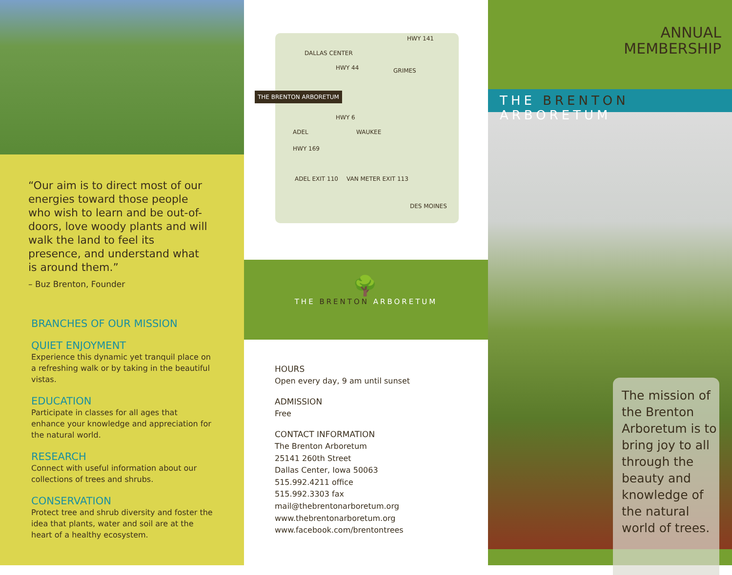“Our aim is to direct most of our energies toward those people who wish to learn and be out-of-doors, love woody plants and will walk the land to feel its presence, and understand what is around them.”
– Buz Brenton, Founder
BRANCHES OF OUR MISSION
QUIET ENJOYMENT
Experience this dynamic yet tranquil place on a refreshing walk or by taking in the beautiful vistas.
EDUCATION
Participate in classes for all ages that enhance your knowledge and appreciation for the natural world.
RESEARCH
Connect with useful information about our collections of trees and shrubs.
CONSERVATION
Protect tree and shrub diversity and foster the idea that plants, water and soil are at the heart of a healthy ecosystem.
DALLAS CENTER
HWY 141
HWY 44 GRIMES
THE BRENTON ARBORETUM
HWY 6
ADEL WAUKEE
HWY 169
ADEL EXIT 110 VAN METER EXIT 113
DES MOINES
🌳
THE BRENTON ARBORETUM
HOURS
Open every day, 9 am until sunset
ADMISSION
Free
CONTACT INFORMATION
The Brenton Arboretum
25141 260th Street
Dallas Center, Iowa 50063
515.992.4211 office
515.992.3303 fax
mail@thebrentonarboretum.org
www.thebrentonarboretum.org
www.facebook.com/brentontrees
ANNUAL
MEMBERSHIP
THE BRENTON ARBORETUM
The mission of the Brenton Arboretum is to bring joy to all through the beauty and knowledge of the natural world of trees.